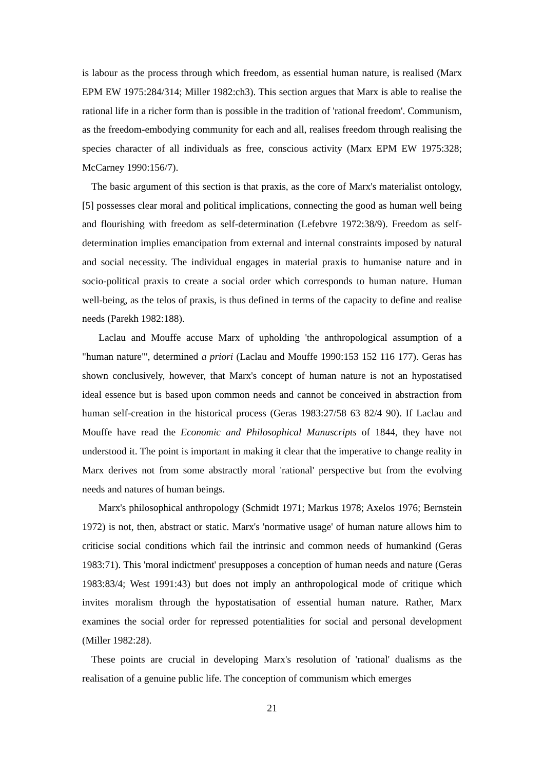is labour as the process through which freedom, as essential human nature, is realised (Marx EPM EW 1975:284/314; Miller 1982:ch3). This section argues that Marx is able to realise the rational life in a richer form than is possible in the tradition of 'rational freedom'. Communism, as the freedom-embodying community for each and all, realises freedom through realising the species character of all individuals as free, conscious activity (Marx EPM EW 1975:328; McCarney 1990:156/7).
The basic argument of this section is that praxis, as the core of Marx's materialist ontology, [5] possesses clear moral and political implications, connecting the good as human well being and flourishing with freedom as self-determination (Lefebvre 1972:38/9). Freedom as self-determination implies emancipation from external and internal constraints imposed by natural and social necessity. The individual engages in material praxis to humanise nature and in socio-political praxis to create a social order which corresponds to human nature. Human well-being, as the telos of praxis, is thus defined in terms of the capacity to define and realise needs (Parekh 1982:188).
Laclau and Mouffe accuse Marx of upholding 'the anthropological assumption of a "human nature"', determined a priori (Laclau and Mouffe 1990:153 152 116 177). Geras has shown conclusively, however, that Marx's concept of human nature is not an hypostatised ideal essence but is based upon common needs and cannot be conceived in abstraction from human self-creation in the historical process (Geras 1983:27/58 63 82/4 90). If Laclau and Mouffe have read the Economic and Philosophical Manuscripts of 1844, they have not understood it. The point is important in making it clear that the imperative to change reality in Marx derives not from some abstractly moral 'rational' perspective but from the evolving needs and natures of human beings.
Marx's philosophical anthropology (Schmidt 1971; Markus 1978; Axelos 1976; Bernstein 1972) is not, then, abstract or static. Marx's 'normative usage' of human nature allows him to criticise social conditions which fail the intrinsic and common needs of humankind (Geras 1983:71). This 'moral indictment' presupposes a conception of human needs and nature (Geras 1983:83/4; West 1991:43) but does not imply an anthropological mode of critique which invites moralism through the hypostatisation of essential human nature. Rather, Marx examines the social order for repressed potentialities for social and personal development (Miller 1982:28).
These points are crucial in developing Marx's resolution of 'rational' dualisms as the realisation of a genuine public life. The conception of communism which emerges
21